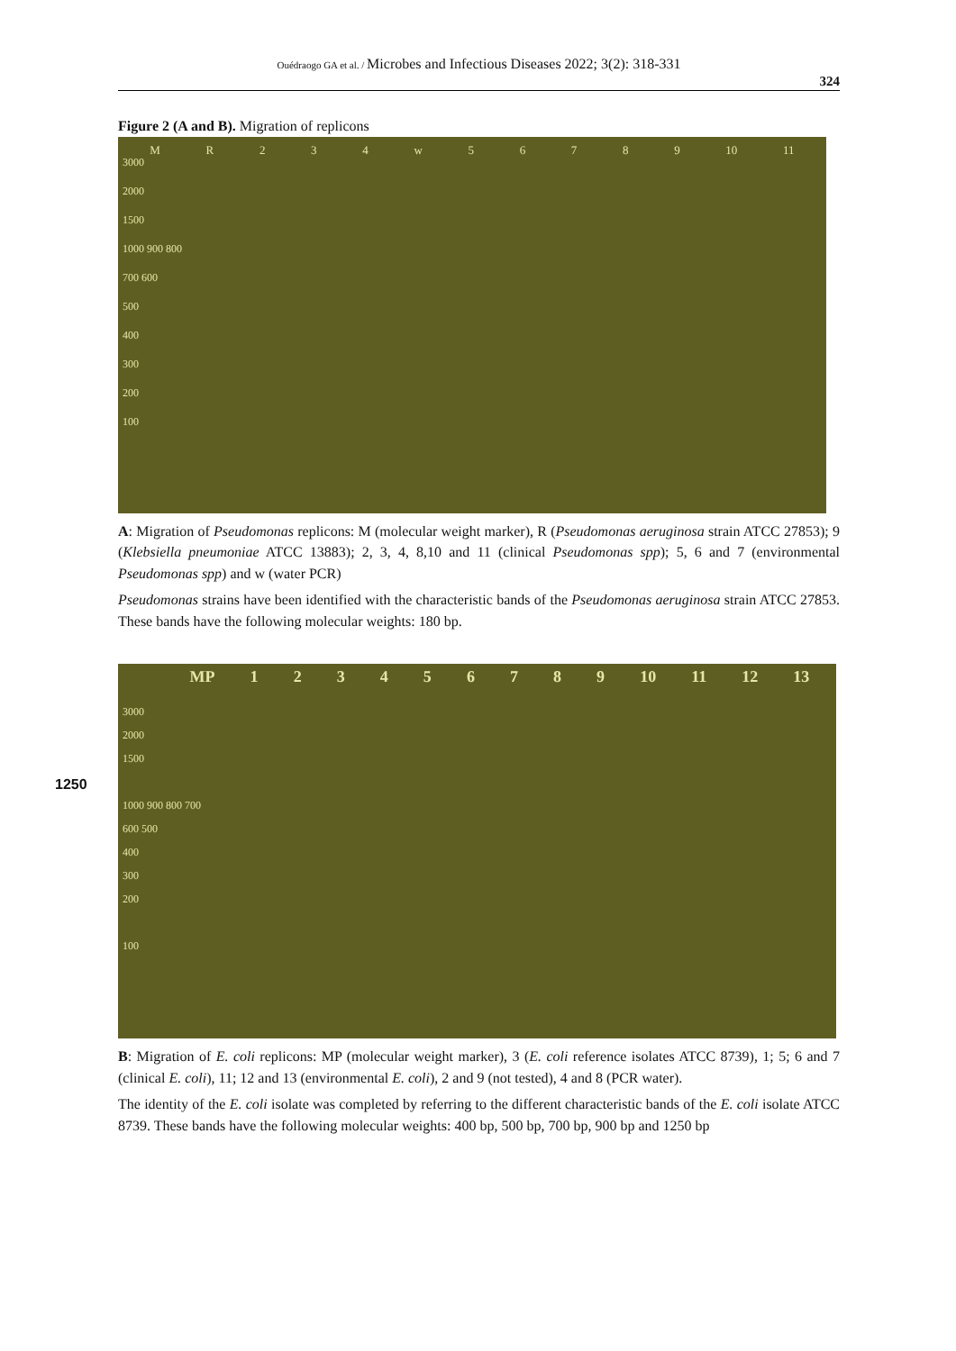Ouédraogo GA et al. / Microbes and Infectious Diseases 2022; 3(2): 318-331
324
Figure 2 (A and B). Migration of replicons
MR 234 w 56789 10 11
3000
2000
1500
1000 900 800
700 600
500
400
300
200
100
A: Migration of Pseudomonas replicons: M (molecular weight marker), R (Pseudomonas aeruginosa strain ATCC 27853); 9 (Klebsiella pneumoniae ATCC 13883); 2, 3, 4, 8,10 and 11 (clinical Pseudomonas spp); 5, 6 and 7 (environmental Pseudomonas spp) and w (water PCR)
Pseudomonas strains have been identified with the characteristic bands of the Pseudomonas aeruginosa strain ATCC 27853. These bands have the following molecular weights: 180 bp.
1250
MP 123456789 10 11 12 13
3000
2000
1500
1000 900 800 700
600 500
400
300
200
100
B: Migration of E. coli replicons: MP (molecular weight marker), 3 (E. coli reference isolates ATCC 8739), 1; 5; 6 and 7 (clinical E. coli), 11; 12 and 13 (environmental E. coli), 2 and 9 (not tested), 4 and 8 (PCR water).
The identity of the E. coli isolate was completed by referring to the different characteristic bands of the E. coli isolate ATCC 8739. These bands have the following molecular weights: 400 bp, 500 bp, 700 bp, 900 bp and 1250 bp